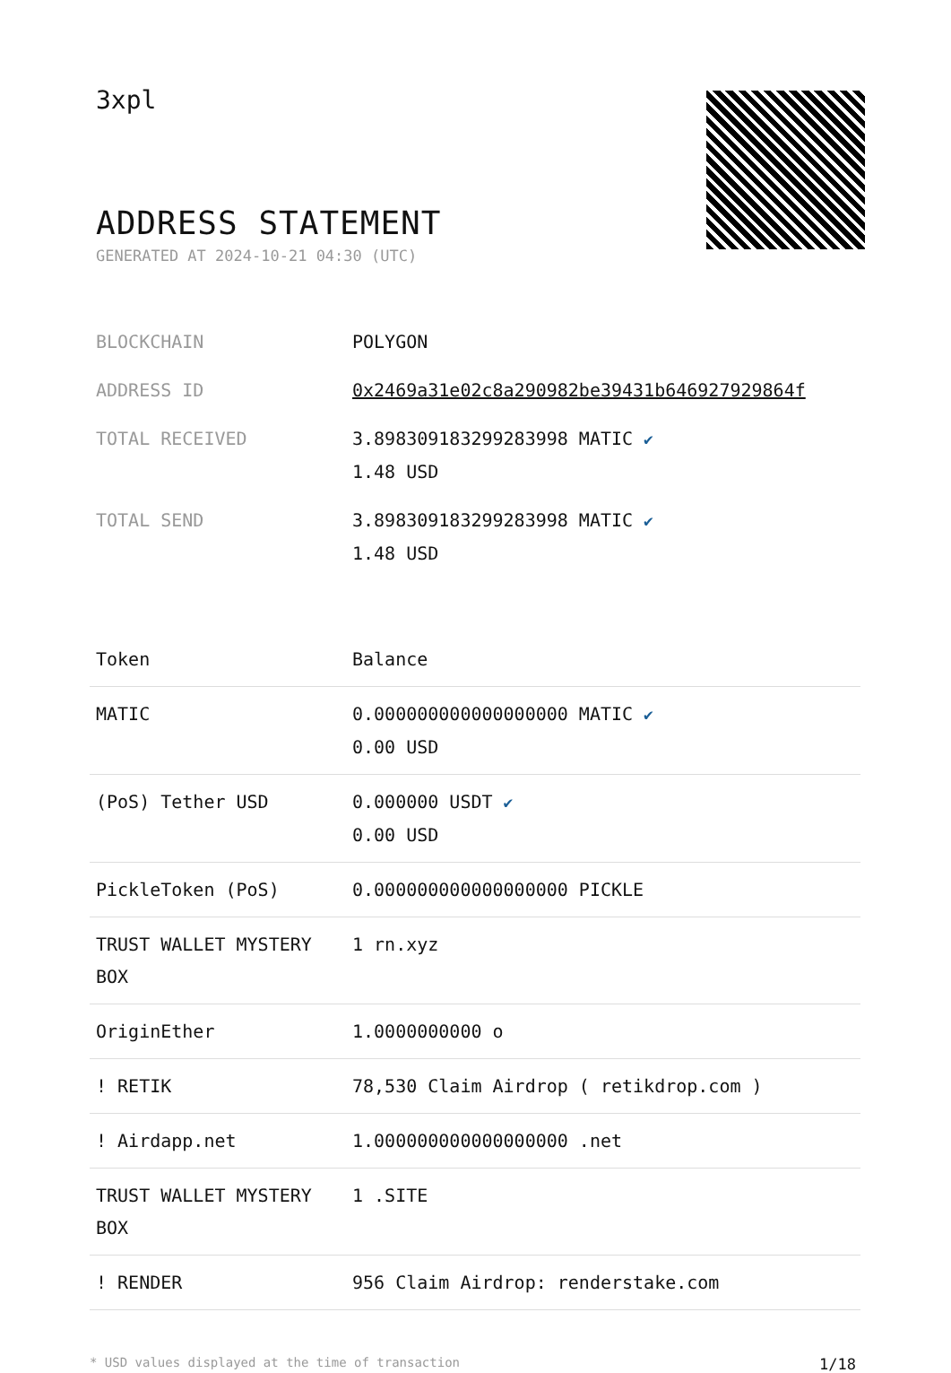3xpl
ADDRESS STATEMENT
GENERATED AT 2024-10-21 04:30 (UTC)
| BLOCKCHAIN | POLYGON |
| ADDRESS ID | 0x2469a31e02c8a290982be39431b646927929864f |
| TOTAL RECEIVED | 3.898309183299283998 MATIC ✔ 1.48 USD |
| TOTAL SEND | 3.898309183299283998 MATIC ✔ 1.48 USD |
| Token | Balance |
| --- | --- |
| MATIC | 0.000000000000000000 MATIC ✔ 0.00 USD |
| (PoS) Tether USD | 0.000000 USDT ✔ 0.00 USD |
| PickleToken (PoS) | 0.000000000000000000 PICKLE |
| TRUST WALLET MYSTERY BOX | 1 rn.xyz |
| OriginEther | 1.0000000000 o |
| ! RETIK | 78,530 Claim Airdrop ( retikdrop.com ) |
| ! Airdapp.net | 1.000000000000000000 .net |
| TRUST WALLET MYSTERY BOX | 1 .SITE |
| ! RENDER | 956 Claim Airdrop: renderstake.com |
* USD values displayed at the time of transaction 1/18